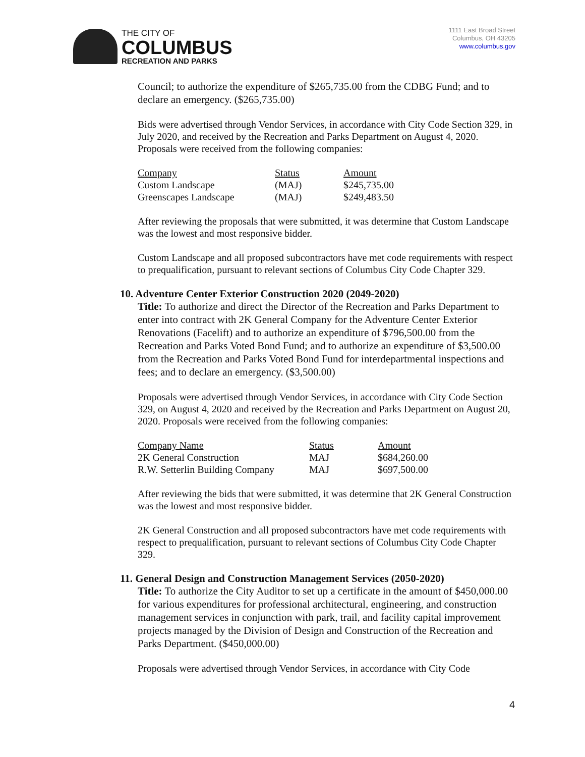THE CITY OF
COLUMBUS
RECREATION AND PARKS
1111 East Broad Street
Columbus, OH 43205
www.columbus.gov
Council; to authorize the expenditure of $265,735.00 from the CDBG Fund; and to declare an emergency. ($265,735.00)
Bids were advertised through Vendor Services, in accordance with City Code Section 329, in July 2020, and received by the Recreation and Parks Department on August 4, 2020. Proposals were received from the following companies:
| Company | Status | Amount |
| Custom Landscape | (MAJ) | $245,735.00 |
| Greenscapes Landscape | (MAJ) | $249,483.50 |
After reviewing the proposals that were submitted, it was determine that Custom Landscape was the lowest and most responsive bidder.
Custom Landscape and all proposed subcontractors have met code requirements with respect to prequalification, pursuant to relevant sections of Columbus City Code Chapter 329.
10. Adventure Center Exterior Construction 2020 (2049-2020)
Title: To authorize and direct the Director of the Recreation and Parks Department to enter into contract with 2K General Company for the Adventure Center Exterior Renovations (Facelift) and to authorize an expenditure of $796,500.00 from the Recreation and Parks Voted Bond Fund; and to authorize an expenditure of $3,500.00 from the Recreation and Parks Voted Bond Fund for interdepartmental inspections and fees; and to declare an emergency. ($3,500.00)
Proposals were advertised through Vendor Services, in accordance with City Code Section 329, on August 4, 2020 and received by the Recreation and Parks Department on August 20, 2020. Proposals were received from the following companies:
| Company Name | Status | Amount |
| 2K General Construction | MAJ | $684,260.00 |
| R.W. Setterlin Building Company | MAJ | $697,500.00 |
After reviewing the bids that were submitted, it was determine that 2K General Construction was the lowest and most responsive bidder.
2K General Construction and all proposed subcontractors have met code requirements with respect to prequalification, pursuant to relevant sections of Columbus City Code Chapter 329.
11. General Design and Construction Management Services (2050-2020)
Title: To authorize the City Auditor to set up a certificate in the amount of $450,000.00 for various expenditures for professional architectural, engineering, and construction management services in conjunction with park, trail, and facility capital improvement projects managed by the Division of Design and Construction of the Recreation and Parks Department. ($450,000.00)
Proposals were advertised through Vendor Services, in accordance with City Code
4